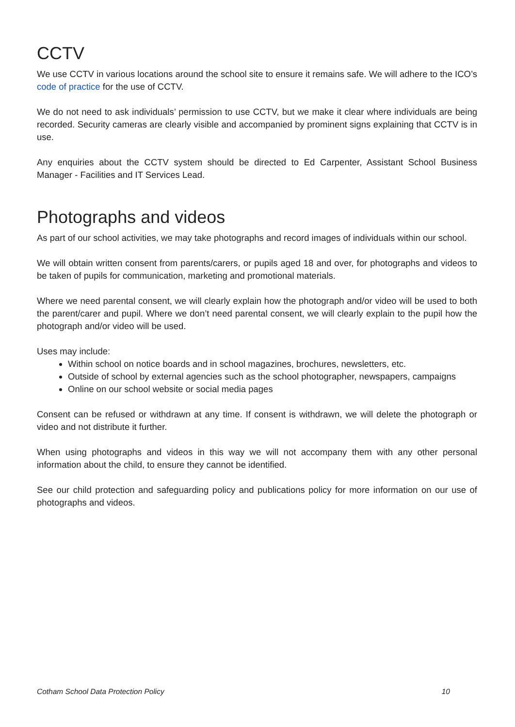CCTV
We use CCTV in various locations around the school site to ensure it remains safe. We will adhere to the ICO’s code of practice for the use of CCTV.
We do not need to ask individuals’ permission to use CCTV, but we make it clear where individuals are being recorded. Security cameras are clearly visible and accompanied by prominent signs explaining that CCTV is in use.
Any enquiries about the CCTV system should be directed to Ed Carpenter, Assistant School Business Manager - Facilities and IT Services Lead.
Photographs and videos
As part of our school activities, we may take photographs and record images of individuals within our school.
We will obtain written consent from parents/carers, or pupils aged 18 and over, for photographs and videos to be taken of pupils for communication, marketing and promotional materials.
Where we need parental consent, we will clearly explain how the photograph and/or video will be used to both the parent/carer and pupil. Where we don’t need parental consent, we will clearly explain to the pupil how the photograph and/or video will be used.
Uses may include:
Within school on notice boards and in school magazines, brochures, newsletters, etc.
Outside of school by external agencies such as the school photographer, newspapers, campaigns
Online on our school website or social media pages
Consent can be refused or withdrawn at any time. If consent is withdrawn, we will delete the photograph or video and not distribute it further.
When using photographs and videos in this way we will not accompany them with any other personal information about the child, to ensure they cannot be identified.
See our child protection and safeguarding policy and publications policy for more information on our use of photographs and videos.
Cotham School Data Protection Policy 10